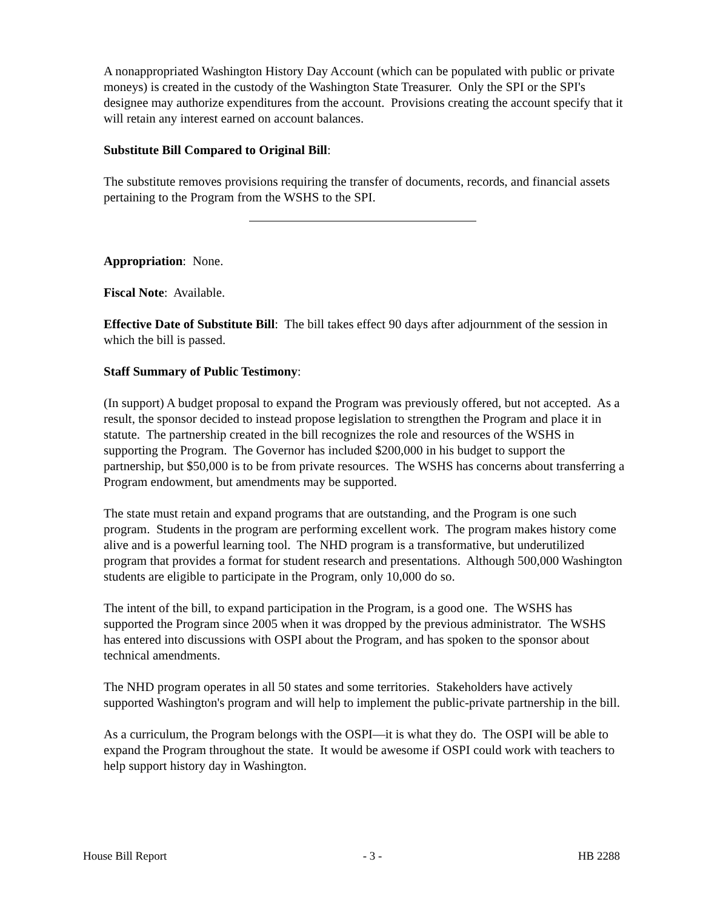A nonappropriated Washington History Day Account (which can be populated with public or private moneys) is created in the custody of the Washington State Treasurer. Only the SPI or the SPI's designee may authorize expenditures from the account. Provisions creating the account specify that it will retain any interest earned on account balances.
Substitute Bill Compared to Original Bill:
The substitute removes provisions requiring the transfer of documents, records, and financial assets pertaining to the Program from the WSHS to the SPI.
Appropriation: None.
Fiscal Note: Available.
Effective Date of Substitute Bill: The bill takes effect 90 days after adjournment of the session in which the bill is passed.
Staff Summary of Public Testimony:
(In support) A budget proposal to expand the Program was previously offered, but not accepted. As a result, the sponsor decided to instead propose legislation to strengthen the Program and place it in statute. The partnership created in the bill recognizes the role and resources of the WSHS in supporting the Program. The Governor has included $200,000 in his budget to support the partnership, but $50,000 is to be from private resources. The WSHS has concerns about transferring a Program endowment, but amendments may be supported.
The state must retain and expand programs that are outstanding, and the Program is one such program. Students in the program are performing excellent work. The program makes history come alive and is a powerful learning tool. The NHD program is a transformative, but underutilized program that provides a format for student research and presentations. Although 500,000 Washington students are eligible to participate in the Program, only 10,000 do so.
The intent of the bill, to expand participation in the Program, is a good one. The WSHS has supported the Program since 2005 when it was dropped by the previous administrator. The WSHS has entered into discussions with OSPI about the Program, and has spoken to the sponsor about technical amendments.
The NHD program operates in all 50 states and some territories. Stakeholders have actively supported Washington's program and will help to implement the public-private partnership in the bill.
As a curriculum, the Program belongs with the OSPI—it is what they do. The OSPI will be able to expand the Program throughout the state. It would be awesome if OSPI could work with teachers to help support history day in Washington.
House Bill Report - 3 - HB 2288